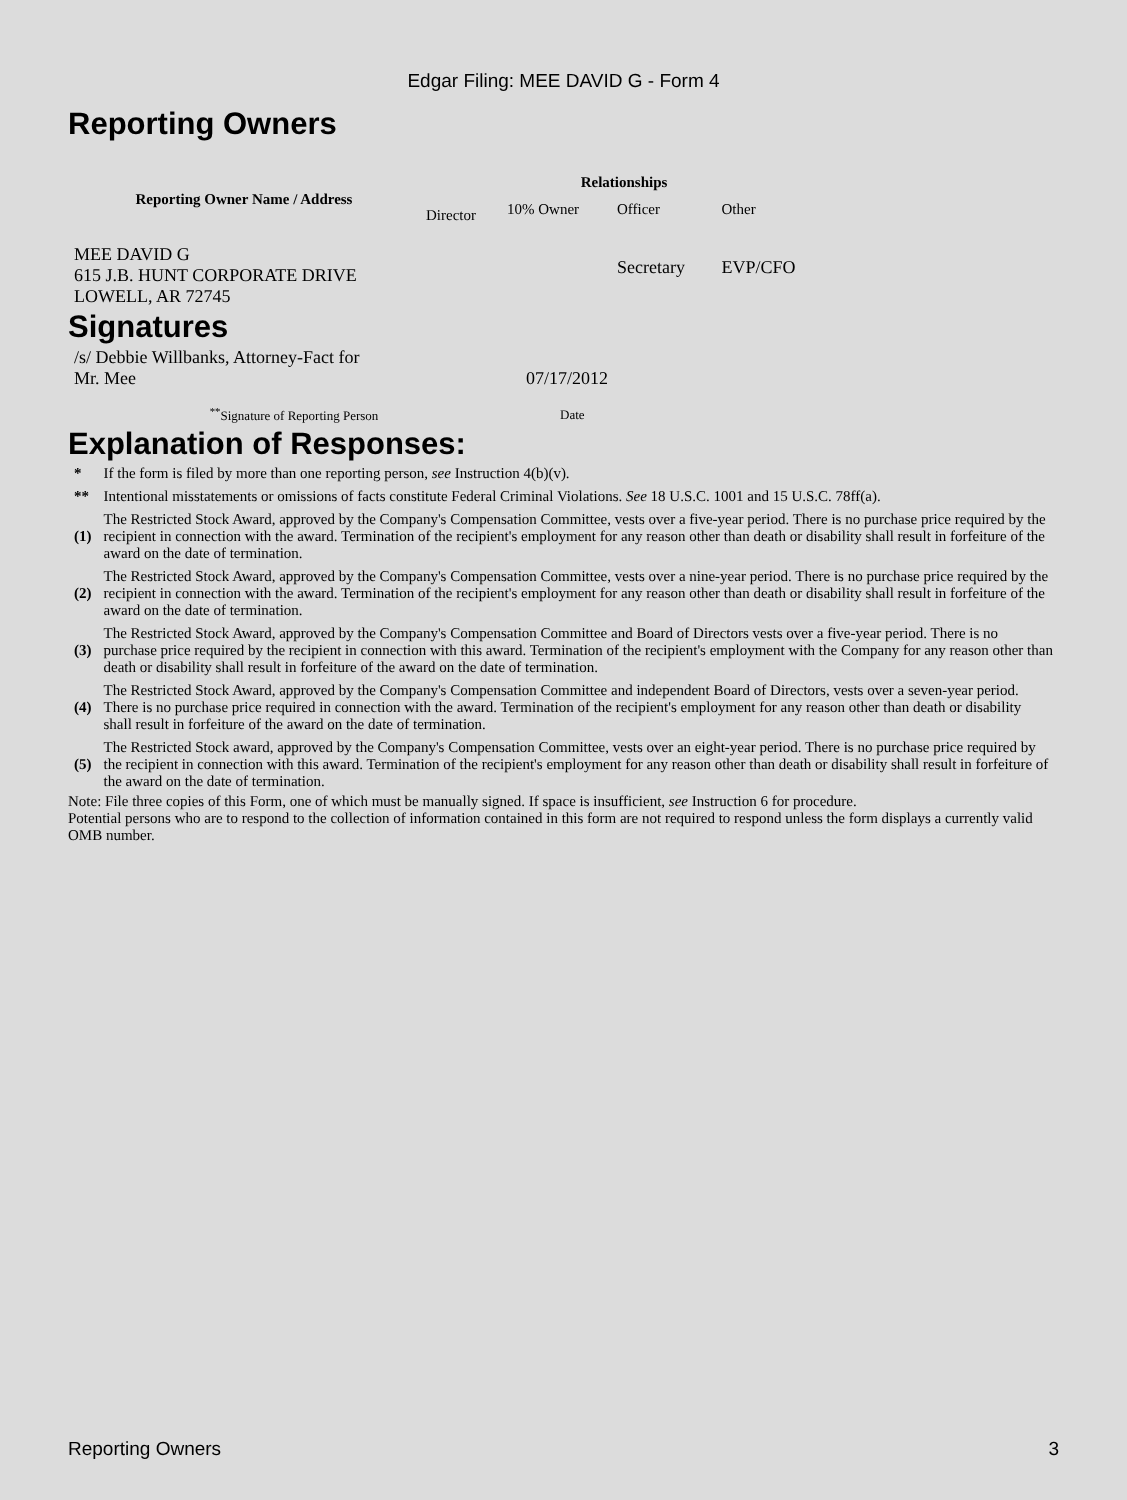Edgar Filing: MEE DAVID G - Form 4
Reporting Owners
| Reporting Owner Name / Address | Relationships | | | |
| --- | --- | --- | --- | --- |
| | Director | 10% Owner | Officer | Other |
| MEE DAVID G 615 J.B. HUNT CORPORATE DRIVE LOWELL, AR 72745 | | | Secretary | EVP/CFO |
Signatures
| /s/ Debbie Willbanks, Attorney-Fact for Mr. Mee | 07/17/2012 |
| <sup>**</sup> Signature of Reporting Person | Date |
Explanation of Responses:
| * | If the form is filed by more than one reporting person, see Instruction 4(b)(v). |
| ** | Intentional misstatements or omissions of facts constitute Federal Criminal Violations. See 18 U.S.C. 1001 and 15 U.S.C. 78ff(a). |
| (1) | The Restricted Stock Award, approved by the Company's Compensation Committee, vests over a five-year period. There is no purchase price required by the recipient in connection with the award. Termination of the recipient's employment for any reason other than death or disability shall result in forfeiture of the award on the date of termination. |
| (2) | The Restricted Stock Award, approved by the Company's Compensation Committee, vests over a nine-year period. There is no purchase price required by the recipient in connection with the award. Termination of the recipient's employment for any reason other than death or disability shall result in forfeiture of the award on the date of termination. |
| (3) | The Restricted Stock Award, approved by the Company's Compensation Committee and Board of Directors vests over a five-year period. There is no purchase price required by the recipient in connection with this award. Termination of the recipient's employment with the Company for any reason other than death or disability shall result in forfeiture of the award on the date of termination. |
| (4) | The Restricted Stock Award, approved by the Company's Compensation Committee and independent Board of Directors, vests over a seven-year period. There is no purchase price required in connection with the award. Termination of the recipient's employment for any reason other than death or disability shall result in forfeiture of the award on the date of termination. |
| (5) | The Restricted Stock award, approved by the Company's Compensation Committee, vests over an eight-year period. There is no purchase price required by the recipient in connection with this award. Termination of the recipient's employment for any reason other than death or disability shall result in forfeiture of the award on the date of termination. |
Note: File three copies of this Form, one of which must be manually signed. If space is insufficient, see Instruction 6 for procedure.
Potential persons who are to respond to the collection of information contained in this form are not required to respond unless the form displays a currently valid OMB number.
Reporting Owners 3